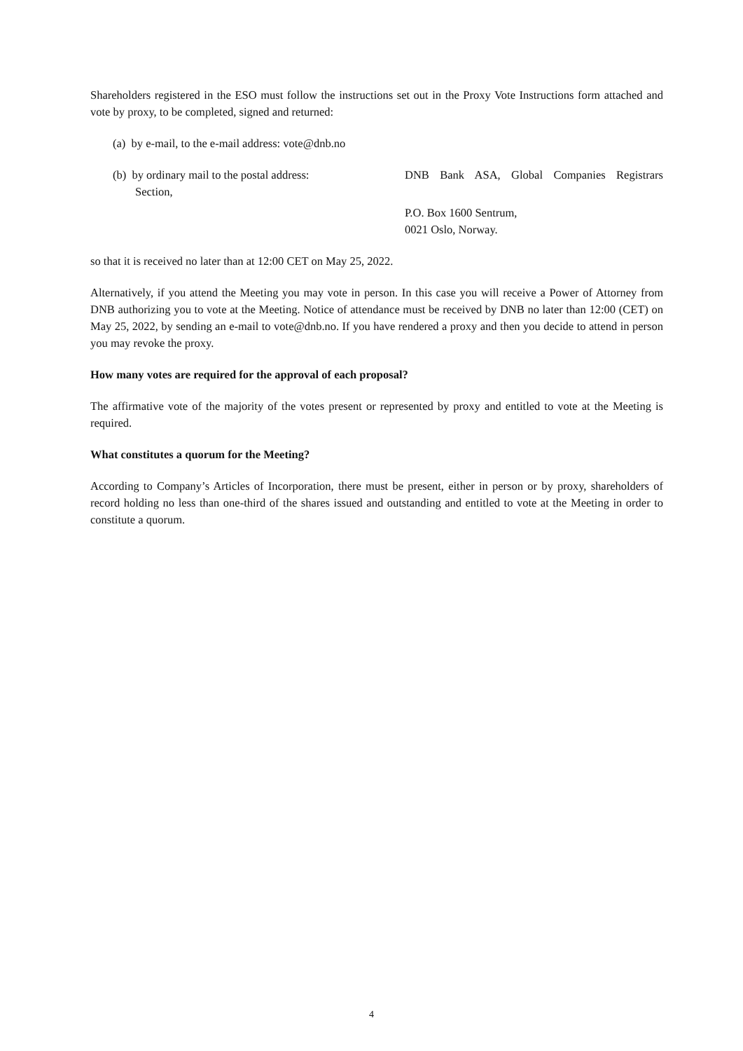Shareholders registered in the ESO must follow the instructions set out in the Proxy Vote Instructions form attached and vote by proxy, to be completed, signed and returned:
(a) by e-mail, to the e-mail address: vote@dnb.no
(b) by ordinary mail to the postal address:
DNB Bank ASA, Global Companies Registrars
Section,
P.O. Box 1600 Sentrum,
0021 Oslo, Norway.
so that it is received no later than at 12:00 CET on May 25, 2022.
Alternatively, if you attend the Meeting you may vote in person. In this case you will receive a Power of Attorney from DNB authorizing you to vote at the Meeting. Notice of attendance must be received by DNB no later than 12:00 (CET) on May 25, 2022, by sending an e-mail to vote@dnb.no. If you have rendered a proxy and then you decide to attend in person you may revoke the proxy.
How many votes are required for the approval of each proposal?
The affirmative vote of the majority of the votes present or represented by proxy and entitled to vote at the Meeting is required.
What constitutes a quorum for the Meeting?
According to Company’s Articles of Incorporation, there must be present, either in person or by proxy, shareholders of record holding no less than one-third of the shares issued and outstanding and entitled to vote at the Meeting in order to constitute a quorum.
4